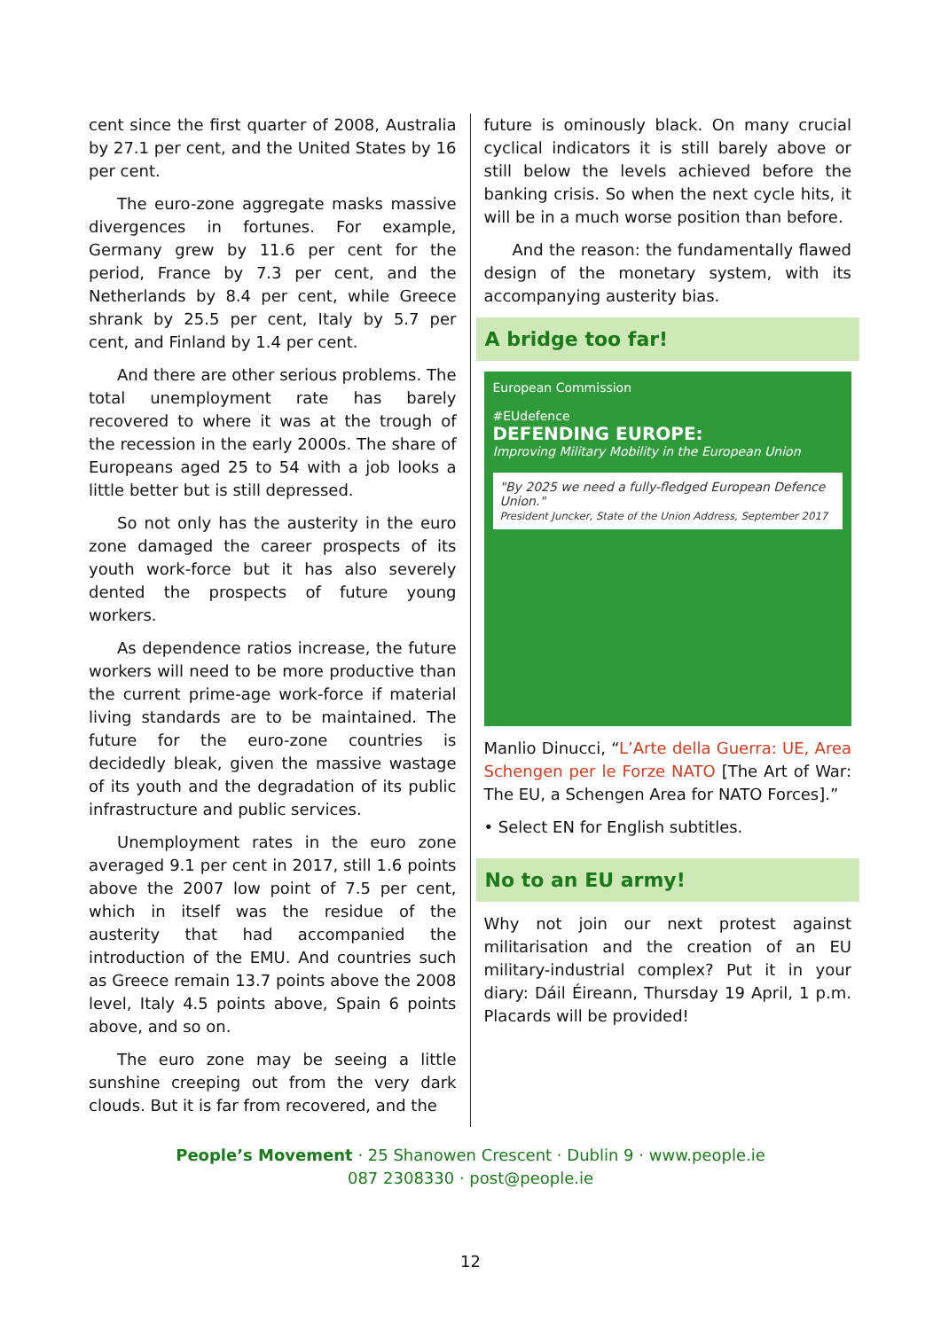cent since the first quarter of 2008, Australia by 27.1 per cent, and the United States by 16 per cent.
The euro-zone aggregate masks massive divergences in fortunes. For example, Germany grew by 11.6 per cent for the period, France by 7.3 per cent, and the Netherlands by 8.4 per cent, while Greece shrank by 25.5 per cent, Italy by 5.7 per cent, and Finland by 1.4 per cent.
And there are other serious problems. The total unemployment rate has barely recovered to where it was at the trough of the recession in the early 2000s. The share of Europeans aged 25 to 54 with a job looks a little better but is still depressed.
So not only has the austerity in the euro zone damaged the career prospects of its youth work-force but it has also severely dented the prospects of future young workers.
As dependence ratios increase, the future workers will need to be more productive than the current prime-age work-force if material living standards are to be maintained. The future for the euro-zone countries is decidedly bleak, given the massive wastage of its youth and the degradation of its public infrastructure and public services.
Unemployment rates in the euro zone averaged 9.1 per cent in 2017, still 1.6 points above the 2007 low point of 7.5 per cent, which in itself was the residue of the austerity that had accompanied the introduction of the EMU. And countries such as Greece remain 13.7 points above the 2008 level, Italy 4.5 points above, Spain 6 points above, and so on.
The euro zone may be seeing a little sunshine creeping out from the very dark clouds. But it is far from recovered, and the
future is ominously black. On many crucial cyclical indicators it is still barely above or still below the levels achieved before the banking crisis. So when the next cycle hits, it will be in a much worse position than before.
And the reason: the fundamentally flawed design of the monetary system, with its accompanying austerity bias.
A bridge too far!
European Commission
#EUdefence
DEFENDING EUROPE:
Improving Military Mobility in the European Union
"By 2025 we need a fully-fledged European Defence Union."
President Juncker, State of the Union Address, September 2017
Manlio Dinucci, “L’Arte della Guerra: UE, Area Schengen per le Forze NATO [The Art of War: The EU, a Schengen Area for NATO Forces].”
• Select EN for English subtitles.
No to an EU army!
Why not join our next protest against militarisation and the creation of an EU military-industrial complex? Put it in your diary: Dáil Éireann, Thursday 19 April, 1 p.m. Placards will be provided!
People’s Movement · 25 Shanowen Crescent · Dublin 9 · www.people.ie
087 2308330 · post@people.ie
12